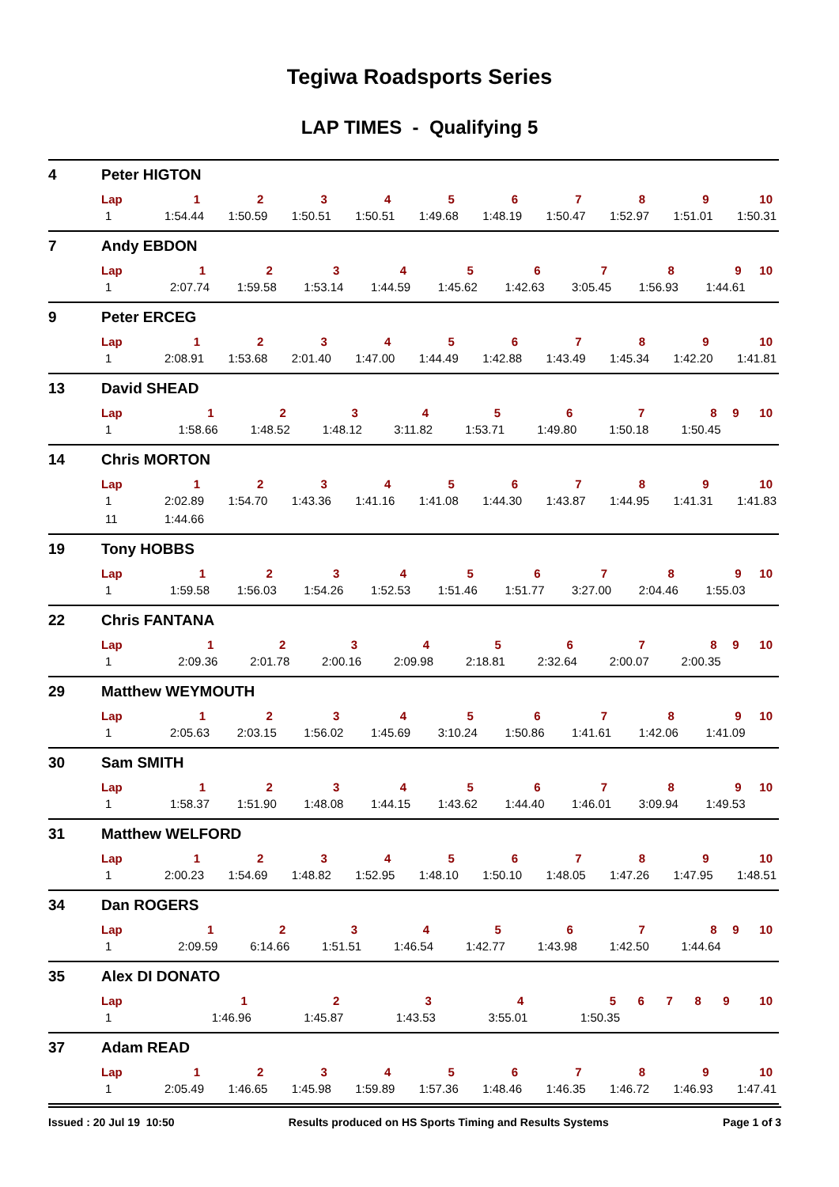Tegiwa Roadsports Series
LAP TIMES - Qualifying 5
4 Peter HIGTON
| Lap | 1 | 2 | 3 | 4 | 5 | 6 | 7 | 8 | 9 | 10 |
| --- | --- | --- | --- | --- | --- | --- | --- | --- | --- | --- |
| 1 | 1:54.44 | 1:50.59 | 1:50.51 | 1:50.51 | 1:49.68 | 1:48.19 | 1:50.47 | 1:52.97 | 1:51.01 | 1:50.31 |
7 Andy EBDON
| Lap | 1 | 2 | 3 | 4 | 5 | 6 | 7 | 8 | 9 | 10 |
| --- | --- | --- | --- | --- | --- | --- | --- | --- | --- | --- |
| 1 | 2:07.74 | 1:59.58 | 1:53.14 | 1:44.59 | 1:45.62 | 1:42.63 | 3:05.45 | 1:56.93 | 1:44.61 | |
9 Peter ERCEG
| Lap | 1 | 2 | 3 | 4 | 5 | 6 | 7 | 8 | 9 | 10 |
| --- | --- | --- | --- | --- | --- | --- | --- | --- | --- | --- |
| 1 | 2:08.91 | 1:53.68 | 2:01.40 | 1:47.00 | 1:44.49 | 1:42.88 | 1:43.49 | 1:45.34 | 1:42.20 | 1:41.81 |
13 David SHEAD
| Lap | 1 | 2 | 3 | 4 | 5 | 6 | 7 | 8 | 9 | 10 |
| --- | --- | --- | --- | --- | --- | --- | --- | --- | --- | --- |
| 1 | 1:58.66 | 1:48.52 | 1:48.12 | 3:11.82 | 1:53.71 | 1:49.80 | 1:50.18 | 1:50.45 | | |
14 Chris MORTON
| Lap | 1 | 2 | 3 | 4 | 5 | 6 | 7 | 8 | 9 | 10 |
| --- | --- | --- | --- | --- | --- | --- | --- | --- | --- | --- |
| 1 | 2:02.89 | 1:54.70 | 1:43.36 | 1:41.16 | 1:41.08 | 1:44.30 | 1:43.87 | 1:44.95 | 1:41.31 | 1:41.83 |
| 11 | 1:44.66 | | | | | | | | | |
19 Tony HOBBS
| Lap | 1 | 2 | 3 | 4 | 5 | 6 | 7 | 8 | 9 | 10 |
| --- | --- | --- | --- | --- | --- | --- | --- | --- | --- | --- |
| 1 | 1:59.58 | 1:56.03 | 1:54.26 | 1:52.53 | 1:51.46 | 1:51.77 | 3:27.00 | 2:04.46 | 1:55.03 | |
22 Chris FANTANA
| Lap | 1 | 2 | 3 | 4 | 5 | 6 | 7 | 8 | 9 | 10 |
| --- | --- | --- | --- | --- | --- | --- | --- | --- | --- | --- |
| 1 | 2:09.36 | 2:01.78 | 2:00.16 | 2:09.98 | 2:18.81 | 2:32.64 | 2:00.07 | 2:00.35 | | |
29 Matthew WEYMOUTH
| Lap | 1 | 2 | 3 | 4 | 5 | 6 | 7 | 8 | 9 | 10 |
| --- | --- | --- | --- | --- | --- | --- | --- | --- | --- | --- |
| 1 | 2:05.63 | 2:03.15 | 1:56.02 | 1:45.69 | 3:10.24 | 1:50.86 | 1:41.61 | 1:42.06 | 1:41.09 | |
30 Sam SMITH
| Lap | 1 | 2 | 3 | 4 | 5 | 6 | 7 | 8 | 9 | 10 |
| --- | --- | --- | --- | --- | --- | --- | --- | --- | --- | --- |
| 1 | 1:58.37 | 1:51.90 | 1:48.08 | 1:44.15 | 1:43.62 | 1:44.40 | 1:46.01 | 3:09.94 | 1:49.53 | |
31 Matthew WELFORD
| Lap | 1 | 2 | 3 | 4 | 5 | 6 | 7 | 8 | 9 | 10 |
| --- | --- | --- | --- | --- | --- | --- | --- | --- | --- | --- |
| 1 | 2:00.23 | 1:54.69 | 1:48.82 | 1:52.95 | 1:48.10 | 1:50.10 | 1:48.05 | 1:47.26 | 1:47.95 | 1:48.51 |
34 Dan ROGERS
| Lap | 1 | 2 | 3 | 4 | 5 | 6 | 7 | 8 | 9 | 10 |
| --- | --- | --- | --- | --- | --- | --- | --- | --- | --- | --- |
| 1 | 2:09.59 | 6:14.66 | 1:51.51 | 1:46.54 | 1:42.77 | 1:43.98 | 1:42.50 | 1:44.64 | | |
35 Alex DI DONATO
| Lap | 1 | 2 | 3 | 4 | 5 | 6 | 7 | 8 | 9 | 10 |
| --- | --- | --- | --- | --- | --- | --- | --- | --- | --- | --- |
| 1 | 1:46.96 | 1:45.87 | 1:43.53 | 3:55.01 | 1:50.35 | | | | | |
37 Adam READ
| Lap | 1 | 2 | 3 | 4 | 5 | 6 | 7 | 8 | 9 | 10 |
| --- | --- | --- | --- | --- | --- | --- | --- | --- | --- | --- |
| 1 | 2:05.49 | 1:46.65 | 1:45.98 | 1:59.89 | 1:57.36 | 1:48.46 | 1:46.35 | 1:46.72 | 1:46.93 | 1:47.41 |
Issued : 20 Jul 19 10:50 Results produced on HS Sports Timing and Results Systems Page 1 of 3